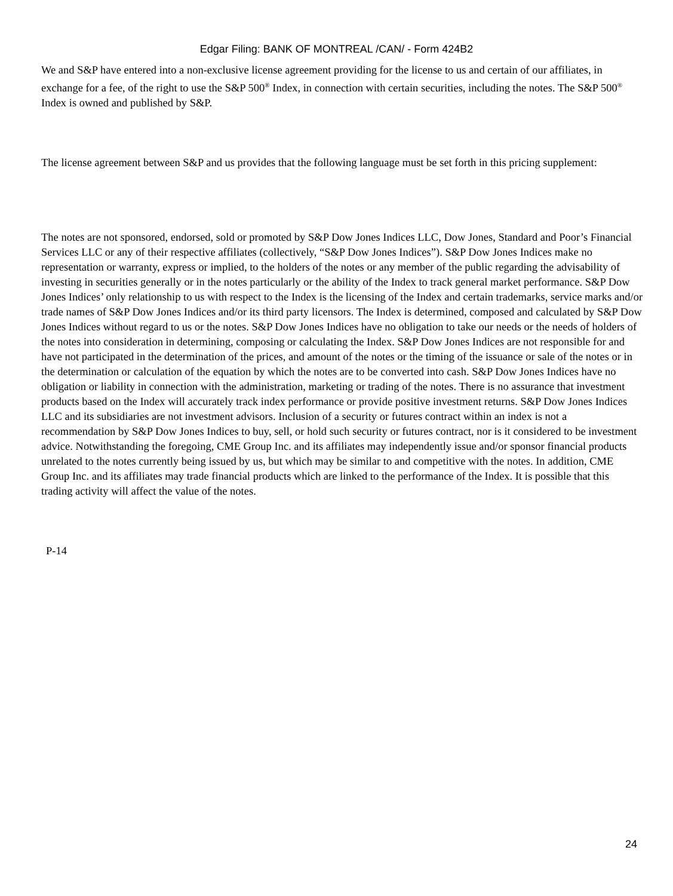Edgar Filing: BANK OF MONTREAL /CAN/ - Form 424B2
We and S&P have entered into a non-exclusive license agreement providing for the license to us and certain of our affiliates, in exchange for a fee, of the right to use the S&P 500<sup>®</sup> Index, in connection with certain securities, including the notes. The S&P 500<sup>®</sup> Index is owned and published by S&P.
The license agreement between S&P and us provides that the following language must be set forth in this pricing supplement:
The notes are not sponsored, endorsed, sold or promoted by S&P Dow Jones Indices LLC, Dow Jones, Standard and Poor’s Financial Services LLC or any of their respective affiliates (collectively, “S&P Dow Jones Indices”). S&P Dow Jones Indices make no representation or warranty, express or implied, to the holders of the notes or any member of the public regarding the advisability of investing in securities generally or in the notes particularly or the ability of the Index to track general market performance. S&P Dow Jones Indices’ only relationship to us with respect to the Index is the licensing of the Index and certain trademarks, service marks and/or trade names of S&P Dow Jones Indices and/or its third party licensors. The Index is determined, composed and calculated by S&P Dow Jones Indices without regard to us or the notes. S&P Dow Jones Indices have no obligation to take our needs or the needs of holders of the notes into consideration in determining, composing or calculating the Index. S&P Dow Jones Indices are not responsible for and have not participated in the determination of the prices, and amount of the notes or the timing of the issuance or sale of the notes or in the determination or calculation of the equation by which the notes are to be converted into cash. S&P Dow Jones Indices have no obligation or liability in connection with the administration, marketing or trading of the notes. There is no assurance that investment products based on the Index will accurately track index performance or provide positive investment returns. S&P Dow Jones Indices LLC and its subsidiaries are not investment advisors. Inclusion of a security or futures contract within an index is not a recommendation by S&P Dow Jones Indices to buy, sell, or hold such security or futures contract, nor is it considered to be investment advice. Notwithstanding the foregoing, CME Group Inc. and its affiliates may independently issue and/or sponsor financial products unrelated to the notes currently being issued by us, but which may be similar to and competitive with the notes. In addition, CME Group Inc. and its affiliates may trade financial products which are linked to the performance of the Index. It is possible that this trading activity will affect the value of the notes.
P-14
24